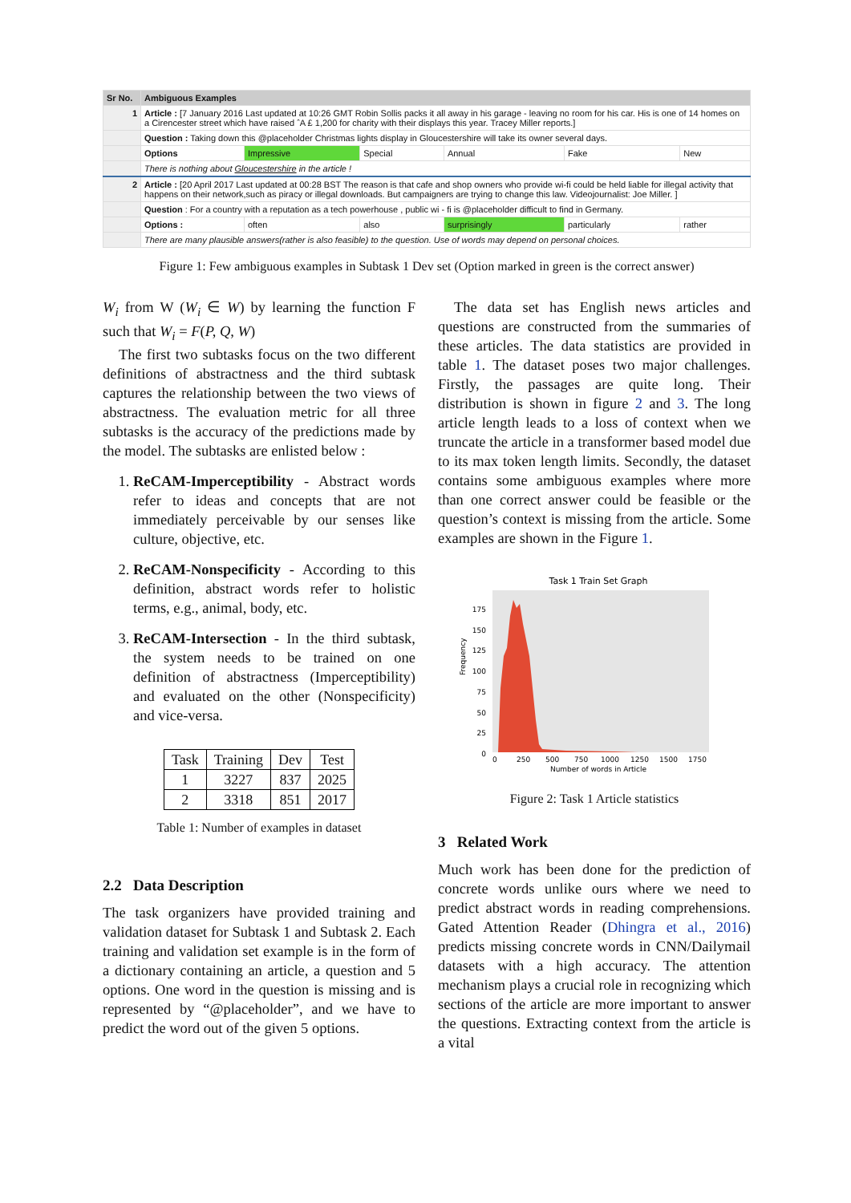| Sr No. | Ambiguous Examples | | | | | |
| 1 | Article : [7 January 2016 Last updated at 10:26 GMT Robin Sollis packs it all away in his garage - leaving no room for his car. His is one of 14 homes on a Cirencester street which have raised ˆA £ 1,200 for charity with their displays this year. Tracey Miller reports.] | | | | | |
| | Question : Taking down this @placeholder Christmas lights display in Gloucestershire will take its owner several days. | | | | | |
| | Options | Impressive | Special | Annual | Fake | New |
| | There is nothing about Gloucestershire in the article ! | | | | | |
| 2 | Article : [20 April 2017 Last updated at 00:28 BST The reason is that cafe and shop owners who provide wi-fi could be held liable for illegal activity that happens on their network,such as piracy or illegal downloads. But campaigners are trying to change this law. Videojournalist: Joe Miller. ] | | | | | |
| | Question : For a country with a reputation as a tech powerhouse , public wi - fi is @placeholder difficult to find in Germany. | | | | | |
| | Options : | often | also | surprisingly | particularly | rather |
| | There are many plausible answers(rather is also feasible) to the question. Use of words may depend on personal choices. | | | | | |
Figure 1: Few ambiguous examples in Subtask 1 Dev set (Option marked in green is the correct answer)
W<sub>i</sub> from W (W<sub>i</sub> ∈ W) by learning the function F such that W<sub>i</sub> = F(P, Q, W)
The first two subtasks focus on the two different definitions of abstractness and the third subtask captures the relationship between the two views of abstractness. The evaluation metric for all three subtasks is the accuracy of the predictions made by the model. The subtasks are enlisted below :
1. ReCAM-Imperceptibility - Abstract words refer to ideas and concepts that are not immediately perceivable by our senses like culture, objective, etc.
2. ReCAM-Nonspecificity - According to this definition, abstract words refer to holistic terms, e.g., animal, body, etc.
3. ReCAM-Intersection - In the third subtask, the system needs to be trained on one definition of abstractness (Imperceptibility) and evaluated on the other (Nonspecificity) and vice-versa.
| Task | Training | Dev | Test |
| --- | --- | --- | --- |
| 1 | 3227 | 837 | 2025 |
| 2 | 3318 | 851 | 2017 |
Table 1: Number of examples in dataset
2.2 Data Description
The task organizers have provided training and validation dataset for Subtask 1 and Subtask 2. Each training and validation set example is in the form of a dictionary containing an article, a question and 5 options. One word in the question is missing and is represented by “@placeholder”, and we have to predict the word out of the given 5 options.
The data set has English news articles and questions are constructed from the summaries of these articles. The data statistics are provided in table 1. The dataset poses two major challenges. Firstly, the passages are quite long. Their distribution is shown in figure 2 and 3. The long article length leads to a loss of context when we truncate the article in a transformer based model due to its max token length limits. Secondly, the dataset contains some ambiguous examples where more than one correct answer could be feasible or the question’s context is missing from the article. Some examples are shown in the Figure 1.
Task 1 Train Set Graph
Frequency
0
25
50
75
100
125
150
175
0
250
500
750
1000
1250
1500
1750
Number of words in Article
Figure 2: Task 1 Article statistics
3 Related Work
Much work has been done for the prediction of concrete words unlike ours where we need to predict abstract words in reading comprehensions. Gated Attention Reader (Dhingra et al., 2016) predicts missing concrete words in CNN/Dailymail datasets with a high accuracy. The attention mechanism plays a crucial role in recognizing which sections of the article are more important to answer the questions. Extracting context from the article is a vital